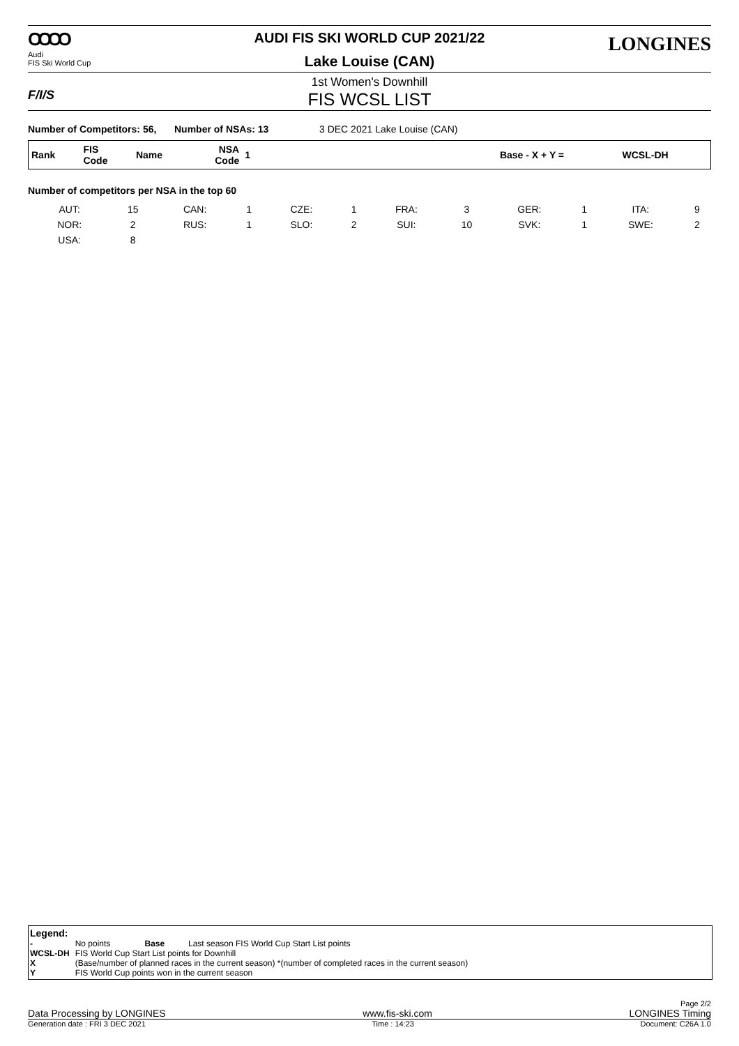OOOO
Audi
FIS Ski World Cup
AUDI FIS SKI WORLD CUP 2021/22
Lake Louise (CAN)
LONGINES
F/I/S
1st Women's Downhill
FIS WCSL LIST
Number of Competitors: 56, Number of NSAs: 13 3 DEC 2021 Lake Louise (CAN)
| Rank | FIS Code | Name | NSA Code | 1 | | Base - X + Y = | WCSL-DH |
| --- | --- | --- | --- | --- | --- | --- | --- |
Number of competitors per NSA in the top 60
| AUT: | 15 | CAN: | 1 | CZE: | 1 | FRA: | 3 | GER: | 1 | ITA: | 9 |
| NOR: | 2 | RUS: | 1 | SLO: | 2 | SUI: | 10 | SVK: | 1 | SWE: | 2 |
| USA: | 8 | | | | | | | | | | |
Legend:
| - | No points | Base | Last season FIS World Cup Start List points |
| WCSL-DH | FIS World Cup Start List points for Downhill | | |
| X | (Base/number of planned races in the current season) *(number of completed races in the current season) | | |
| Y | FIS World Cup points won in the current season | | |
Page 2/2
Data Processing by LONGINES www.fis-ski.com LONGINES Timing
Generation date : FRI 3 DEC 2021 Time : 14:23 Document: C26A 1.0